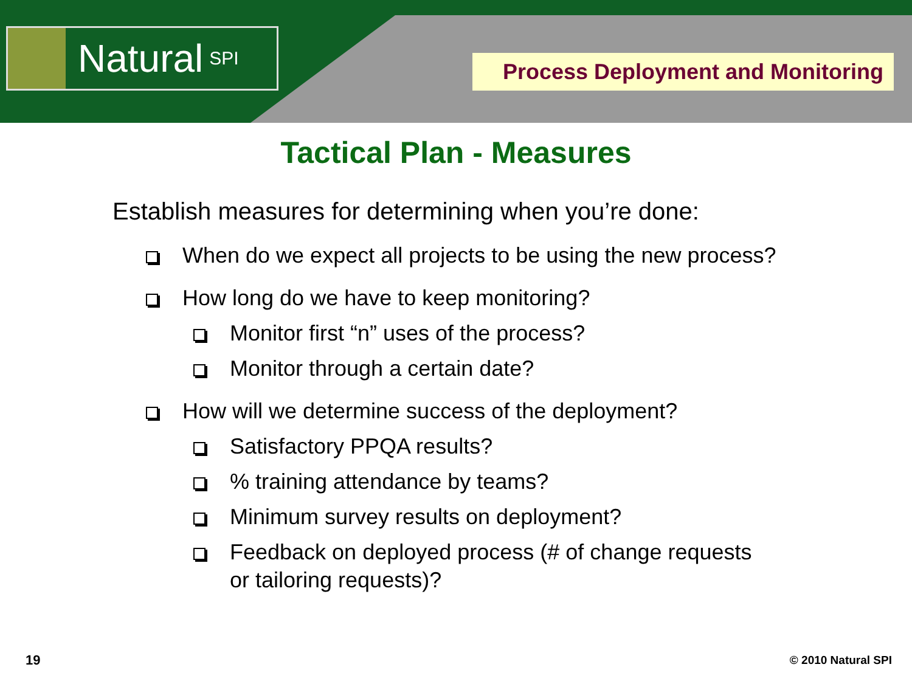Natural SPI
Process Deployment and Monitoring
Tactical Plan - Measures
Establish measures for determining when you’re done:
When do we expect all projects to be using the new process?
How long do we have to keep monitoring?
Monitor first “n” uses of the process?
Monitor through a certain date?
How will we determine success of the deployment?
Satisfactory PPQA results?
% training attendance by teams?
Minimum survey results on deployment?
Feedback on deployed process (# of change requests or tailoring requests)?
19 © 2010 Natural SPI